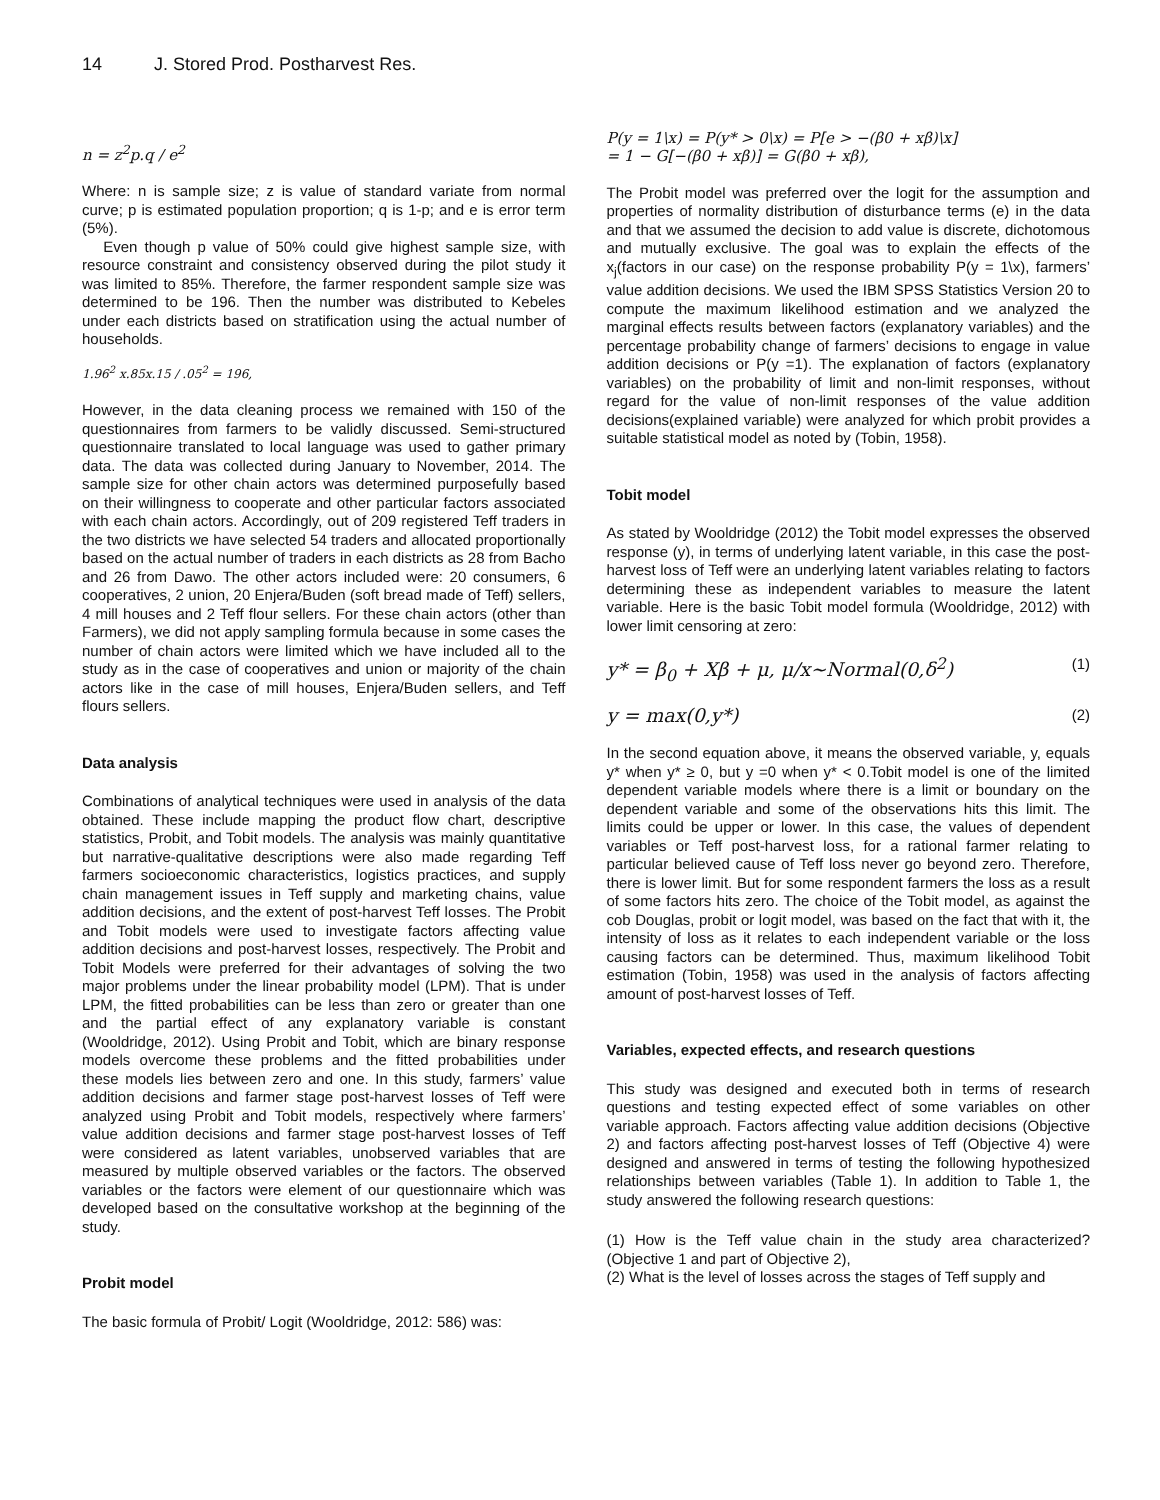14 J. Stored Prod. Postharvest Res.
n = z<sup>2</sup>p.q / e<sup>2</sup>
Where: n is sample size; z is value of standard variate from normal curve; p is estimated population proportion; q is 1-p; and e is error term (5%).
Even though p value of 50% could give highest sample size, with resource constraint and consistency observed during the pilot study it was limited to 85%. Therefore, the farmer respondent sample size was determined to be 196. Then the number was distributed to Kebeles under each districts based on stratification using the actual number of households.
1.96<sup>2</sup> x.85x.15 / .05<sup>2</sup> = 196,
However, in the data cleaning process we remained with 150 of the questionnaires from farmers to be validly discussed. Semi-structured questionnaire translated to local language was used to gather primary data. The data was collected during January to November, 2014. The sample size for other chain actors was determined purposefully based on their willingness to cooperate and other particular factors associated with each chain actors. Accordingly, out of 209 registered Teff traders in the two districts we have selected 54 traders and allocated proportionally based on the actual number of traders in each districts as 28 from Bacho and 26 from Dawo. The other actors included were: 20 consumers, 6 cooperatives, 2 union, 20 Enjera/Buden (soft bread made of Teff) sellers, 4 mill houses and 2 Teff flour sellers. For these chain actors (other than Farmers), we did not apply sampling formula because in some cases the number of chain actors were limited which we have included all to the study as in the case of cooperatives and union or majority of the chain actors like in the case of mill houses, Enjera/Buden sellers, and Teff flours sellers.
Data analysis
Combinations of analytical techniques were used in analysis of the data obtained. These include mapping the product flow chart, descriptive statistics, Probit, and Tobit models. The analysis was mainly quantitative but narrative-qualitative descriptions were also made regarding Teff farmers socioeconomic characteristics, logistics practices, and supply chain management issues in Teff supply and marketing chains, value addition decisions, and the extent of post-harvest Teff losses. The Probit and Tobit models were used to investigate factors affecting value addition decisions and post-harvest losses, respectively. The Probit and Tobit Models were preferred for their advantages of solving the two major problems under the linear probability model (LPM). That is under LPM, the fitted probabilities can be less than zero or greater than one and the partial effect of any explanatory variable is constant (Wooldridge, 2012). Using Probit and Tobit, which are binary response models overcome these problems and the fitted probabilities under these models lies between zero and one. In this study, farmers’ value addition decisions and farmer stage post-harvest losses of Teff were analyzed using Probit and Tobit models, respectively where farmers’ value addition decisions and farmer stage post-harvest losses of Teff were considered as latent variables, unobserved variables that are measured by multiple observed variables or the factors. The observed variables or the factors were element of our questionnaire which was developed based on the consultative workshop at the beginning of the study.
Probit model
The basic formula of Probit/ Logit (Wooldridge, 2012: 586) was:
P(y = 1\x) = P(y* > 0\x) = P[e > −(β0 + xβ)\x]
= 1 − G[−(β0 + xβ)] = G(β0 + xβ),
The Probit model was preferred over the logit for the assumption and properties of normality distribution of disturbance terms (e) in the data and that we assumed the decision to add value is discrete, dichotomous and mutually exclusive. The goal was to explain the effects of the x<sub>j</sub>(factors in our case) on the response probability P(y = 1\x), farmers’ value addition decisions. We used the IBM SPSS Statistics Version 20 to compute the maximum likelihood estimation and we analyzed the marginal effects results between factors (explanatory variables) and the percentage probability change of farmers’ decisions to engage in value addition decisions or P(y =1). The explanation of factors (explanatory variables) on the probability of limit and non-limit responses, without regard for the value of non-limit responses of the value addition decisions(explained variable) were analyzed for which probit provides a suitable statistical model as noted by (Tobin, 1958).
Tobit model
As stated by Wooldridge (2012) the Tobit model expresses the observed response (y), in terms of underlying latent variable, in this case the post-harvest loss of Teff were an underlying latent variables relating to factors determining these as independent variables to measure the latent variable. Here is the basic Tobit model formula (Wooldridge, 2012) with lower limit censoring at zero:
y* = β<sub>0</sub> + Xβ + μ, μ/x~Normal(0,δ<sup>2</sup>) (1)
y = max(0,y*) (2)
In the second equation above, it means the observed variable, y, equals y* when y* ≥ 0, but y =0 when y* < 0.Tobit model is one of the limited dependent variable models where there is a limit or boundary on the dependent variable and some of the observations hits this limit. The limits could be upper or lower. In this case, the values of dependent variables or Teff post-harvest loss, for a rational farmer relating to particular believed cause of Teff loss never go beyond zero. Therefore, there is lower limit. But for some respondent farmers the loss as a result of some factors hits zero. The choice of the Tobit model, as against the cob Douglas, probit or logit model, was based on the fact that with it, the intensity of loss as it relates to each independent variable or the loss causing factors can be determined. Thus, maximum likelihood Tobit estimation (Tobin, 1958) was used in the analysis of factors affecting amount of post-harvest losses of Teff.
Variables, expected effects, and research questions
This study was designed and executed both in terms of research questions and testing expected effect of some variables on other variable approach. Factors affecting value addition decisions (Objective 2) and factors affecting post-harvest losses of Teff (Objective 4) were designed and answered in terms of testing the following hypothesized relationships between variables (Table 1). In addition to Table 1, the study answered the following research questions:
(1) How is the Teff value chain in the study area characterized? (Objective 1 and part of Objective 2),
(2) What is the level of losses across the stages of Teff supply and